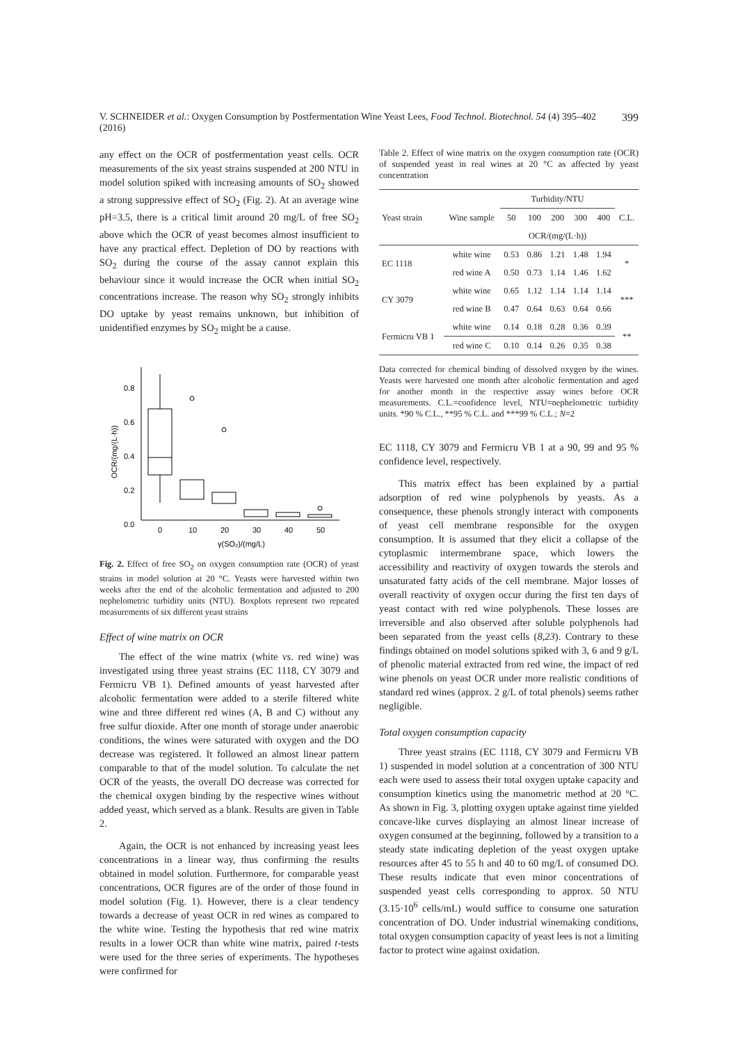V. SCHNEIDER et al.: Oxygen Consumption by Postfermentation Wine Yeast Lees, Food Technol. Biotechnol. 54 (4) 395–402 (2016) 399
any effect on the OCR of postfermentation yeast cells. OCR measurements of the six yeast strains suspended at 200 NTU in model solution spiked with increasing amounts of SO<sub>2</sub> showed a strong suppressive effect of SO<sub>2</sub> (Fig. 2). At an average wine pH=3.5, there is a critical limit around 20 mg/L of free SO<sub>2</sub> above which the OCR of yeast becomes almost insufficient to have any practical effect. Depletion of DO by reactions with SO<sub>2</sub> during the course of the assay cannot explain this behaviour since it would increase the OCR when initial SO<sub>2</sub> concentrations increase. The reason why SO<sub>2</sub> strongly inhibits DO uptake by yeast remains unknown, but inhibition of unidentified enzymes by SO<sub>2</sub> might be a cause.
0.8
0.6
0.4
0.2
0.0
0
10
20
30
40
50
γ(SO₂)/(mg/L)
OCR/(mg/(L·h))
Fig. 2. Effect of free SO<sub>2</sub> on oxygen consumption rate (OCR) of yeast strains in model solution at 20 °C. Yeasts were harvested within two weeks after the end of the alcoholic fermentation and adjusted to 200 nephelometric turbidity units (NTU). Boxplots represent two repeated measurements of six different yeast strains
Effect of wine matrix on OCR
The effect of the wine matrix (white vs. red wine) was investigated using three yeast strains (EC 1118, CY 3079 and Fermicru VB 1). Defined amounts of yeast harvested after alcoholic fermentation were added to a sterile filtered white wine and three different red wines (A, B and C) without any free sulfur dioxide. After one month of storage under anaerobic conditions, the wines were saturated with oxygen and the DO decrease was registered. It followed an almost linear pattern comparable to that of the model solution. To calculate the net OCR of the yeasts, the overall DO decrease was corrected for the chemical oxygen binding by the respective wines without added yeast, which served as a blank. Results are given in Table 2.
Again, the OCR is not enhanced by increasing yeast lees concentrations in a linear way, thus confirming the results obtained in model solution. Furthermore, for comparable yeast concentrations, OCR figures are of the order of those found in model solution (Fig. 1). However, there is a clear tendency towards a decrease of yeast OCR in red wines as compared to the white wine. Testing the hypothesis that red wine matrix results in a lower OCR than white wine matrix, paired t-tests were used for the three series of experiments. The hypotheses were confirmed for
Table 2. Effect of wine matrix on the oxygen consumption rate (OCR) of suspended yeast in real wines at 20 °C as affected by yeast concentration
| Yeast strain | Wine sample | Turbidity/NTU | | | | | C.L. |
| --- | --- | --- | --- | --- | --- | --- | --- |
| | | 50 | 100 | 200 | 300 | 400 | |
| | | OCR/(mg/(L·h)) | | | | | |
| EC 1118 | white wine | 0.53 | 0.86 | 1.21 | 1.48 | 1.94 | * |
| | red wine A | 0.50 | 0.73 | 1.14 | 1.46 | 1.62 | |
| CY 3079 | white wine | 0.65 | 1.12 | 1.14 | 1.14 | 1.14 | *** |
| | red wine B | 0.47 | 0.64 | 0.63 | 0.64 | 0.66 | |
| Fermicru VB 1 | white wine | 0.14 | 0.18 | 0.28 | 0.36 | 0.39 | ** |
| | red wine C | 0.10 | 0.14 | 0.26 | 0.35 | 0.38 | |
Data corrected for chemical binding of dissolved oxygen by the wines. Yeasts were harvested one month after alcoholic fermentation and aged for another month in the respective assay wines before OCR measurements. C.L.=confidence level, NTU=nephelometric turbidity units. *90 % C.L., **95 % C.L. and ***99 % C.L.; N=2
EC 1118, CY 3079 and Fermicru VB 1 at a 90, 99 and 95 % confidence level, respectively.
This matrix effect has been explained by a partial adsorption of red wine polyphenols by yeasts. As a consequence, these phenols strongly interact with components of yeast cell membrane responsible for the oxygen consumption. It is assumed that they elicit a collapse of the cytoplasmic intermembrane space, which lowers the accessibility and reactivity of oxygen towards the sterols and unsaturated fatty acids of the cell membrane. Major losses of overall reactivity of oxygen occur during the first ten days of yeast contact with red wine polyphenols. These losses are irreversible and also observed after soluble polyphenols had been separated from the yeast cells (8,23). Contrary to these findings obtained on model solutions spiked with 3, 6 and 9 g/L of phenolic material extracted from red wine, the impact of red wine phenols on yeast OCR under more realistic conditions of standard red wines (approx. 2 g/L of total phenols) seems rather negligible.
Total oxygen consumption capacity
Three yeast strains (EC 1118, CY 3079 and Fermicru VB 1) suspended in model solution at a concentration of 300 NTU each were used to assess their total oxygen uptake capacity and consumption kinetics using the manometric method at 20 °C. As shown in Fig. 3, plotting oxygen uptake against time yielded concave-like curves displaying an almost linear increase of oxygen consumed at the beginning, followed by a transition to a steady state indicating depletion of the yeast oxygen uptake resources after 45 to 55 h and 40 to 60 mg/L of consumed DO. These results indicate that even minor concentrations of suspended yeast cells corresponding to approx. 50 NTU (3.15·10<sup>6</sup> cells/mL) would suffice to consume one saturation concentration of DO. Under industrial winemaking conditions, total oxygen consumption capacity of yeast lees is not a limiting factor to protect wine against oxidation.